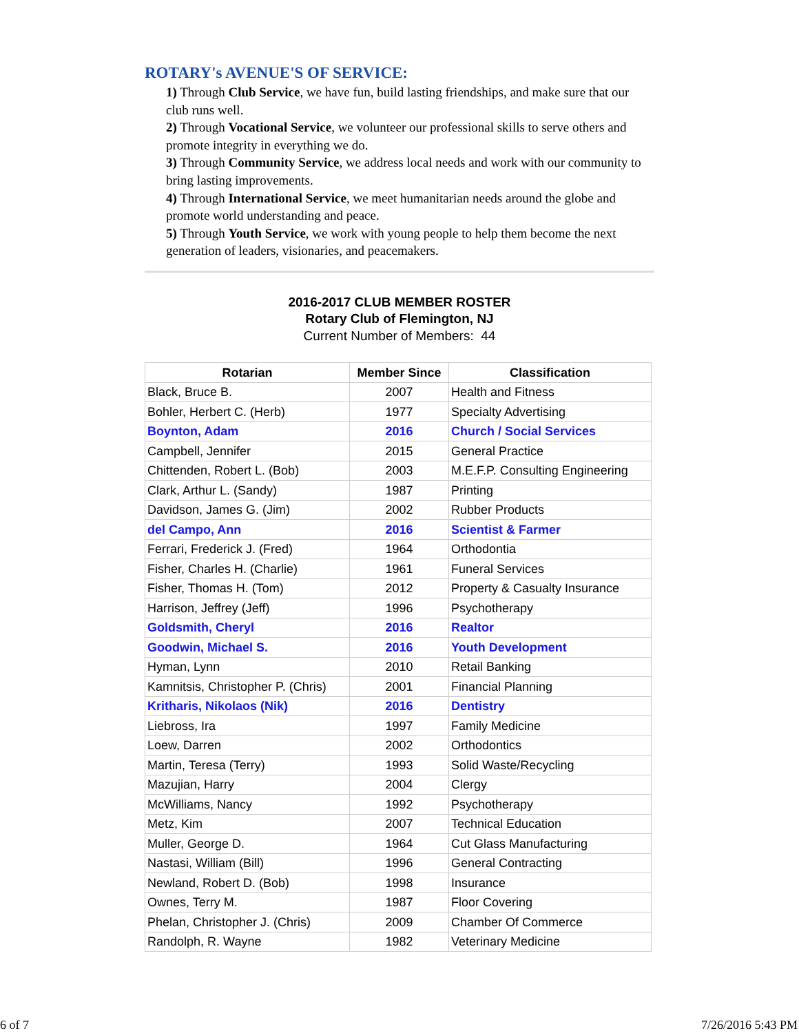ROTARY's AVENUE'S OF SERVICE:
1) Through Club Service, we have fun, build lasting friendships, and make sure that our club runs well.
2) Through Vocational Service, we volunteer our professional skills to serve others and promote integrity in everything we do.
3) Through Community Service, we address local needs and work with our community to bring lasting improvements.
4) Through International Service, we meet humanitarian needs around the globe and promote world understanding and peace.
5) Through Youth Service, we work with young people to help them become the next generation of leaders, visionaries, and peacemakers.
2016-2017 CLUB MEMBER ROSTER
Rotary Club of Flemington, NJ
Current Number of Members: 44
| Rotarian | Member Since | Classification |
| --- | --- | --- |
| Black, Bruce B. | 2007 | Health and Fitness |
| Bohler, Herbert C. (Herb) | 1977 | Specialty Advertising |
| Boynton, Adam | 2016 | Church / Social Services |
| Campbell, Jennifer | 2015 | General Practice |
| Chittenden, Robert L. (Bob) | 2003 | M.E.F.P. Consulting Engineering |
| Clark, Arthur L. (Sandy) | 1987 | Printing |
| Davidson, James G. (Jim) | 2002 | Rubber Products |
| del Campo, Ann | 2016 | Scientist & Farmer |
| Ferrari, Frederick J. (Fred) | 1964 | Orthodontia |
| Fisher, Charles H. (Charlie) | 1961 | Funeral Services |
| Fisher, Thomas H. (Tom) | 2012 | Property & Casualty Insurance |
| Harrison, Jeffrey (Jeff) | 1996 | Psychotherapy |
| Goldsmith, Cheryl | 2016 | Realtor |
| Goodwin, Michael S. | 2016 | Youth Development |
| Hyman, Lynn | 2010 | Retail Banking |
| Kamnitsis, Christopher P. (Chris) | 2001 | Financial Planning |
| Kritharis, Nikolaos (Nik) | 2016 | Dentistry |
| Liebross, Ira | 1997 | Family Medicine |
| Loew, Darren | 2002 | Orthodontics |
| Martin, Teresa (Terry) | 1993 | Solid Waste/Recycling |
| Mazujian, Harry | 2004 | Clergy |
| McWilliams, Nancy | 1992 | Psychotherapy |
| Metz, Kim | 2007 | Technical Education |
| Muller, George D. | 1964 | Cut Glass Manufacturing |
| Nastasi, William (Bill) | 1996 | General Contracting |
| Newland, Robert D. (Bob) | 1998 | Insurance |
| Ownes, Terry M. | 1987 | Floor Covering |
| Phelan, Christopher J. (Chris) | 2009 | Chamber Of Commerce |
| Randolph, R. Wayne | 1982 | Veterinary Medicine |
6 of 7 7/26/2016 5:43 PM